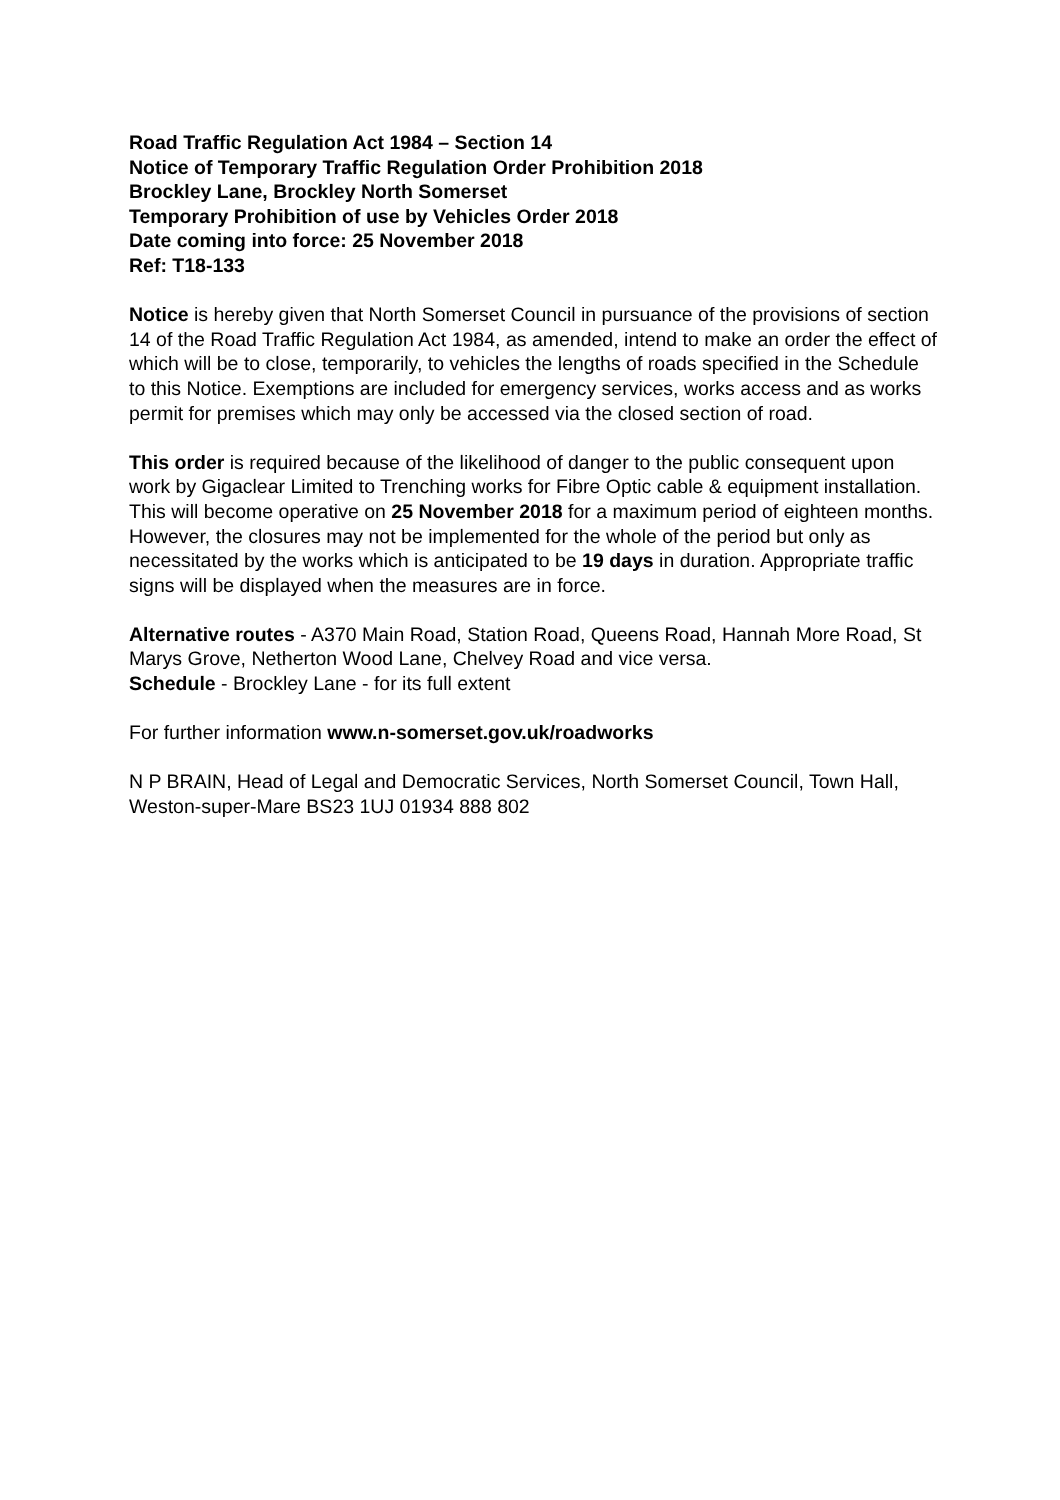Road Traffic Regulation Act 1984 – Section 14
Notice of Temporary Traffic Regulation Order Prohibition 2018
Brockley Lane, Brockley North Somerset
Temporary Prohibition of use by Vehicles Order 2018
Date coming into force: 25 November 2018
Ref: T18-133
Notice is hereby given that North Somerset Council in pursuance of the provisions of section 14 of the Road Traffic Regulation Act 1984, as amended, intend to make an order the effect of which will be to close, temporarily, to vehicles the lengths of roads specified in the Schedule to this Notice. Exemptions are included for emergency services, works access and as works permit for premises which may only be accessed via the closed section of road.
This order is required because of the likelihood of danger to the public consequent upon work by Gigaclear Limited to Trenching works for Fibre Optic cable & equipment installation. This will become operative on 25 November 2018 for a maximum period of eighteen months. However, the closures may not be implemented for the whole of the period but only as necessitated by the works which is anticipated to be 19 days in duration. Appropriate traffic signs will be displayed when the measures are in force.
Alternative routes - A370 Main Road, Station Road, Queens Road, Hannah More Road, St Marys Grove, Netherton Wood Lane, Chelvey Road and vice versa.
Schedule - Brockley Lane - for its full extent
For further information www.n-somerset.gov.uk/roadworks
N P BRAIN, Head of Legal and Democratic Services, North Somerset Council, Town Hall, Weston-super-Mare BS23 1UJ 01934 888 802